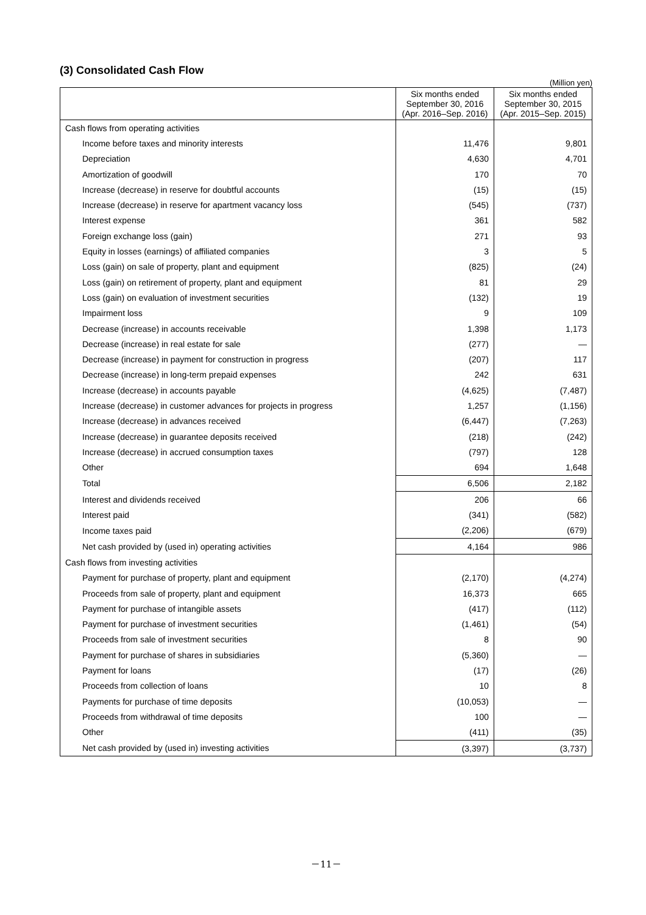(3) Consolidated Cash Flow
(Million yen)
| | Six months ended September 30, 2016 (Apr. 2016–Sep. 2016) | Six months ended September 30, 2015 (Apr. 2015–Sep. 2015) |
| --- | --- | --- |
| Cash flows from operating activities | | |
| Income before taxes and minority interests | 11,476 | 9,801 |
| Depreciation | 4,630 | 4,701 |
| Amortization of goodwill | 170 | 70 |
| Increase (decrease) in reserve for doubtful accounts | (15) | (15) |
| Increase (decrease) in reserve for apartment vacancy loss | (545) | (737) |
| Interest expense | 361 | 582 |
| Foreign exchange loss (gain) | 271 | 93 |
| Equity in losses (earnings) of affiliated companies | 3 | 5 |
| Loss (gain) on sale of property, plant and equipment | (825) | (24) |
| Loss (gain) on retirement of property, plant and equipment | 81 | 29 |
| Loss (gain) on evaluation of investment securities | (132) | 19 |
| Impairment loss | 9 | 109 |
| Decrease (increase) in accounts receivable | 1,398 | 1,173 |
| Decrease (increase) in real estate for sale | (277) | — |
| Decrease (increase) in payment for construction in progress | (207) | 117 |
| Decrease (increase) in long-term prepaid expenses | 242 | 631 |
| Increase (decrease) in accounts payable | (4,625) | (7,487) |
| Increase (decrease) in customer advances for projects in progress | 1,257 | (1,156) |
| Increase (decrease) in advances received | (6,447) | (7,263) |
| Increase (decrease) in guarantee deposits received | (218) | (242) |
| Increase (decrease) in accrued consumption taxes | (797) | 128 |
| Other | 694 | 1,648 |
| Total | 6,506 | 2,182 |
| Interest and dividends received | 206 | 66 |
| Interest paid | (341) | (582) |
| Income taxes paid | (2,206) | (679) |
| Net cash provided by (used in) operating activities | 4,164 | 986 |
| Cash flows from investing activities | | |
| Payment for purchase of property, plant and equipment | (2,170) | (4,274) |
| Proceeds from sale of property, plant and equipment | 16,373 | 665 |
| Payment for purchase of intangible assets | (417) | (112) |
| Payment for purchase of investment securities | (1,461) | (54) |
| Proceeds from sale of investment securities | 8 | 90 |
| Payment for purchase of shares in subsidiaries | (5,360) | — |
| Payment for loans | (17) | (26) |
| Proceeds from collection of loans | 10 | 8 |
| Payments for purchase of time deposits | (10,053) | — |
| Proceeds from withdrawal of time deposits | 100 | — |
| Other | (411) | (35) |
| Net cash provided by (used in) investing activities | (3,397) | (3,737) |
－11－